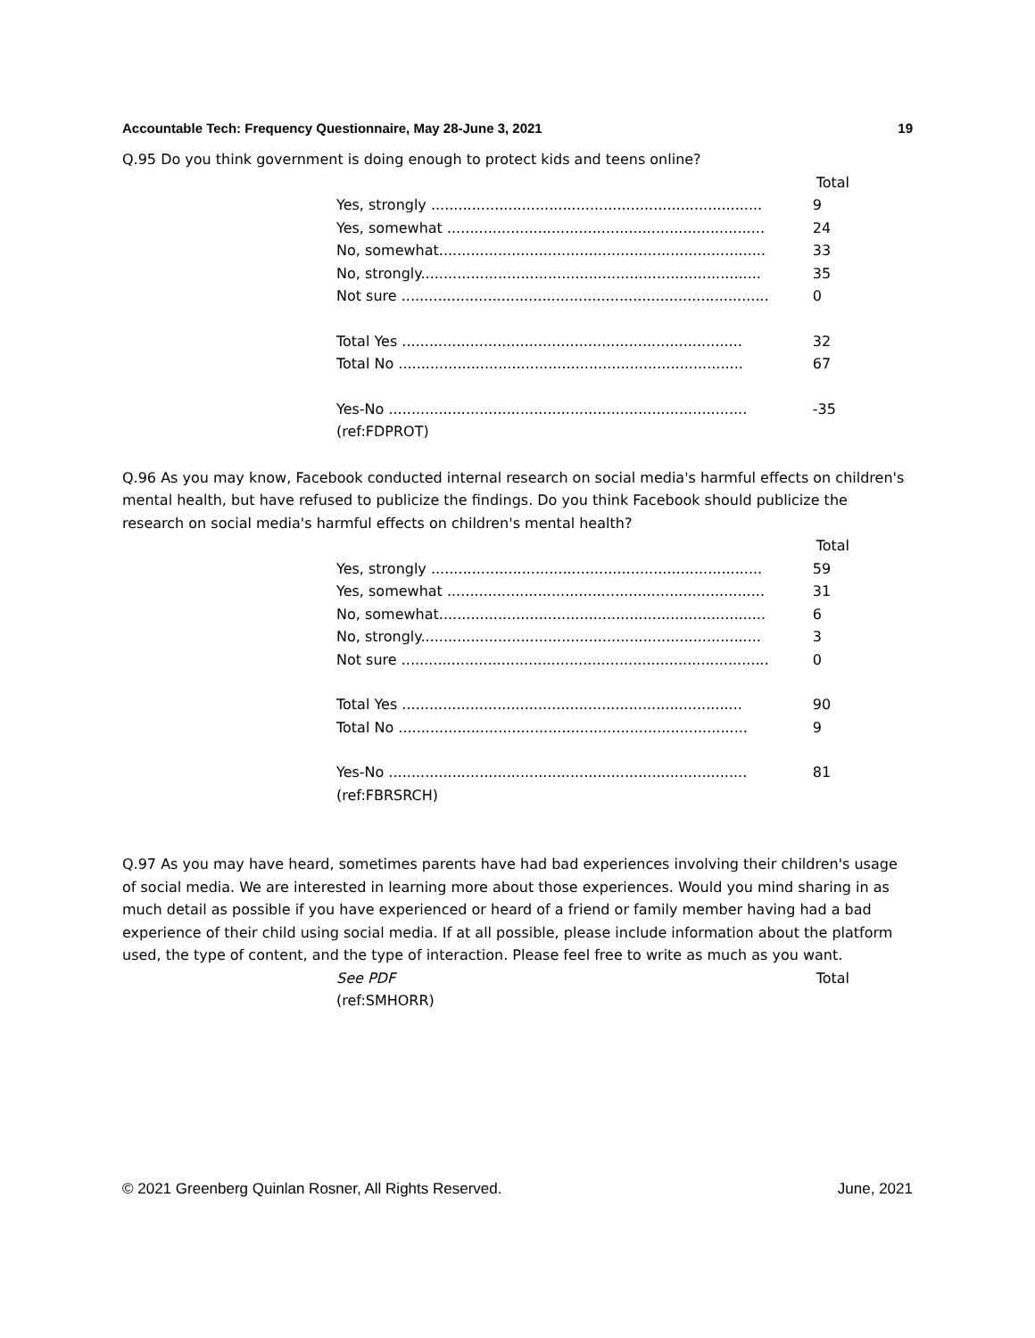Accountable Tech: Frequency Questionnaire, May 28-June 3, 2021 19
Q.95 Do you think government is doing enough to protect kids and teens online?
| | Total |
| Yes, strongly ......................................................................... | 9 |
| Yes, somewhat ...................................................................... | 24 |
| No, somewhat........................................................................ | 33 |
| No, strongly........................................................................... | 35 |
| Not sure ................................................................................. | 0 |
| Total Yes ........................................................................... | 32 |
| Total No ............................................................................ | 67 |
| Yes-No ............................................................................... | -35 |
| (ref:FDPROT) | |
Q.96 As you may know, Facebook conducted internal research on social media's harmful effects on children's mental health, but have refused to publicize the findings. Do you think Facebook should publicize the research on social media's harmful effects on children's mental health?
| | Total |
| Yes, strongly ......................................................................... | 59 |
| Yes, somewhat ...................................................................... | 31 |
| No, somewhat........................................................................ | 6 |
| No, strongly........................................................................... | 3 |
| Not sure ................................................................................. | 0 |
| Total Yes ........................................................................... | 90 |
| Total No ............................................................................. | 9 |
| Yes-No ............................................................................... | 81 |
| (ref:FBRSRCH) | |
Q.97 As you may have heard, sometimes parents have had bad experiences involving their children's usage of social media. We are interested in learning more about those experiences. Would you mind sharing in as much detail as possible if you have experienced or heard of a friend or family member having had a bad experience of their child using social media. If at all possible, please include information about the platform used, the type of content, and the type of interaction. Please feel free to write as much as you want.
| See PDF | Total |
| (ref:SMHORR) | |
© 2021 Greenberg Quinlan Rosner, All Rights Reserved. June, 2021